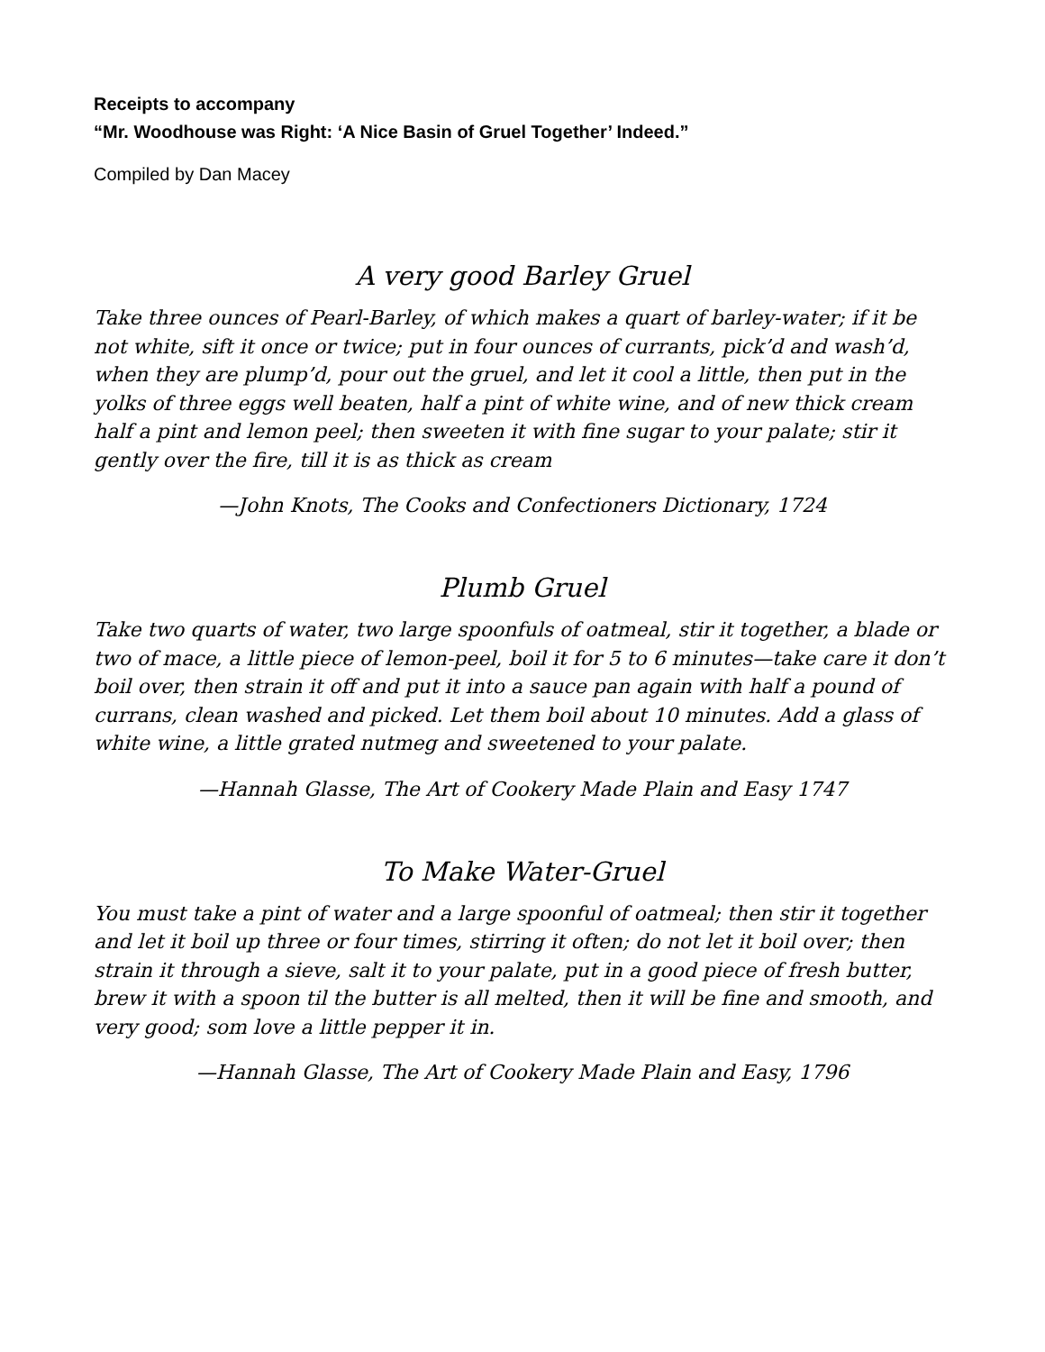Receipts to accompany
“Mr. Woodhouse was Right: ‘A Nice Basin of Gruel Together’ Indeed.”
Compiled by Dan Macey
A very good Barley Gruel
Take three ounces of Pearl-Barley, of which makes a quart of barley-water; if it be not white, sift it once or twice; put in four ounces of currants, pick’d and wash’d, when they are plump’d, pour out the gruel, and let it cool a little, then put in the yolks of three eggs well beaten, half a pint of white wine, and of new thick cream half a pint and lemon peel; then sweeten it with fine sugar to your palate; stir it gently over the fire, till it is as thick as cream
—John Knots, The Cooks and Confectioners Dictionary, 1724
Plumb Gruel
Take two quarts of water, two large spoonfuls of oatmeal, stir it together, a blade or two of mace, a little piece of lemon-peel, boil it for 5 to 6 minutes—take care it don’t boil over, then strain it off and put it into a sauce pan again with half a pound of currans, clean washed and picked. Let them boil about 10 minutes. Add a glass of white wine, a little grated nutmeg and sweetened to your palate.
—Hannah Glasse, The Art of Cookery Made Plain and Easy 1747
To Make Water-Gruel
You must take a pint of water and a large spoonful of oatmeal; then stir it together and let it boil up three or four times, stirring it often; do not let it boil over; then strain it through a sieve, salt it to your palate, put in a good piece of fresh butter, brew it with a spoon til the butter is all melted, then it will be fine and smooth, and very good; som love a little pepper it in.
—Hannah Glasse, The Art of Cookery Made Plain and Easy, 1796